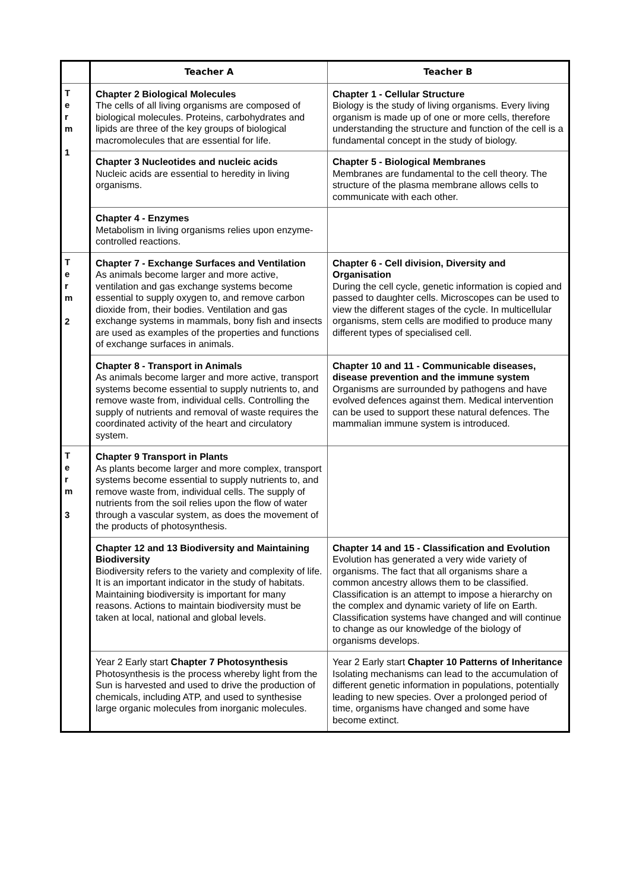| | Teacher A | Teacher B |
| --- | --- | --- |
| T e r m 1 | Chapter 2 Biological Molecules The cells of all living organisms are composed of biological molecules. Proteins, carbohydrates and lipids are three of the key groups of biological macromolecules that are essential for life. | Chapter 1 - Cellular Structure Biology is the study of living organisms. Every living organism is made up of one or more cells, therefore understanding the structure and function of the cell is a fundamental concept in the study of biology. |
| | Chapter 3 Nucleotides and nucleic acids Nucleic acids are essential to heredity in living organisms. | Chapter 5 - Biological Membranes Membranes are fundamental to the cell theory. The structure of the plasma membrane allows cells to communicate with each other. |
| | Chapter 4 - Enzymes Metabolism in living organisms relies upon enzyme- controlled reactions. | |
| T e r m 2 | Chapter 7 - Exchange Surfaces and Ventilation As animals become larger and more active, ventilation and gas exchange systems become essential to supply oxygen to, and remove carbon dioxide from, their bodies. Ventilation and gas exchange systems in mammals, bony fish and insects are used as examples of the properties and functions of exchange surfaces in animals. | Chapter 6 - Cell division, Diversity and Organisation During the cell cycle, genetic information is copied and passed to daughter cells. Microscopes can be used to view the different stages of the cycle. In multicellular organisms, stem cells are modified to produce many different types of specialised cell. |
| | Chapter 8 - Transport in Animals As animals become larger and more active, transport systems become essential to supply nutrients to, and remove waste from, individual cells. Controlling the supply of nutrients and removal of waste requires the coordinated activity of the heart and circulatory system. | Chapter 10 and 11 - Communicable diseases, disease prevention and the immune system Organisms are surrounded by pathogens and have evolved defences against them. Medical intervention can be used to support these natural defences. The mammalian immune system is introduced. |
| T e r m 3 | Chapter 9 Transport in Plants As plants become larger and more complex, transport systems become essential to supply nutrients to, and remove waste from, individual cells. The supply of nutrients from the soil relies upon the flow of water through a vascular system, as does the movement of the products of photosynthesis. | |
| | Chapter 12 and 13 Biodiversity and Maintaining Biodiversity Biodiversity refers to the variety and complexity of life. It is an important indicator in the study of habitats. Maintaining biodiversity is important for many reasons. Actions to maintain biodiversity must be taken at local, national and global levels. | Chapter 14 and 15 - Classification and Evolution Evolution has generated a very wide variety of organisms. The fact that all organisms share a common ancestry allows them to be classified. Classification is an attempt to impose a hierarchy on the complex and dynamic variety of life on Earth. Classification systems have changed and will continue to change as our knowledge of the biology of organisms develops. |
| | Year 2 Early start Chapter 7 Photosynthesis Photosynthesis is the process whereby light from the Sun is harvested and used to drive the production of chemicals, including ATP, and used to synthesise large organic molecules from inorganic molecules. | Year 2 Early start Chapter 10 Patterns of Inheritance Isolating mechanisms can lead to the accumulation of different genetic information in populations, potentially leading to new species. Over a prolonged period of time, organisms have changed and some have become extinct. |